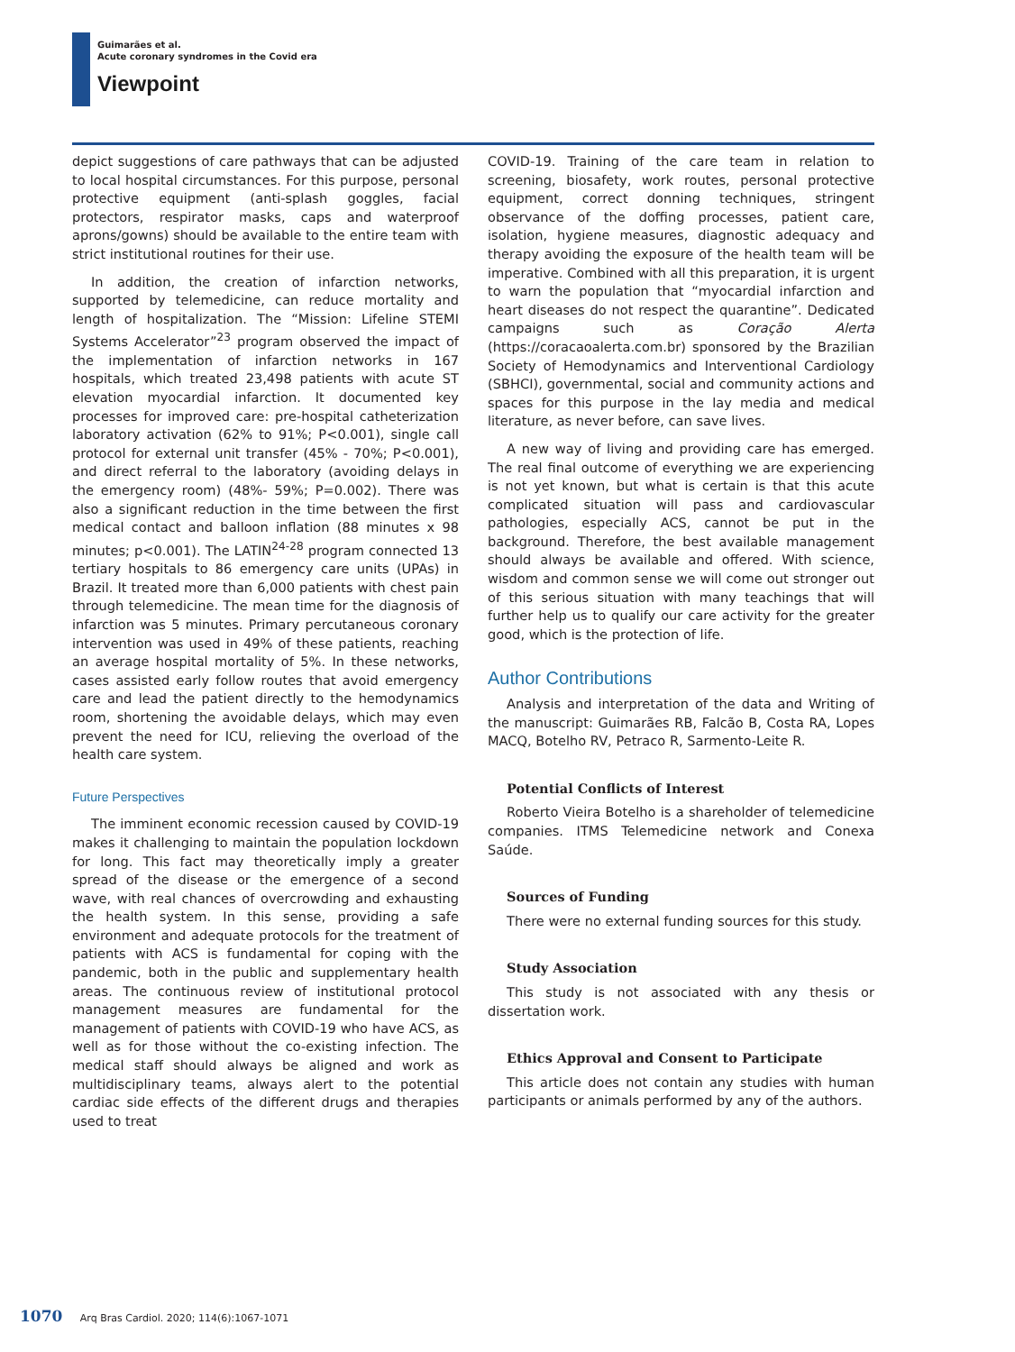Guimarães et al.
Acute coronary syndromes in the Covid era
Viewpoint
depict suggestions of care pathways that can be adjusted to local hospital circumstances. For this purpose, personal protective equipment (anti-splash goggles, facial protectors, respirator masks, caps and waterproof aprons/gowns) should be available to the entire team with strict institutional routines for their use.
In addition, the creation of infarction networks, supported by telemedicine, can reduce mortality and length of hospitalization. The “Mission: Lifeline STEMI Systems Accelerator”<sup>23</sup> program observed the impact of the implementation of infarction networks in 167 hospitals, which treated 23,498 patients with acute ST elevation myocardial infarction. It documented key processes for improved care: pre-hospital catheterization laboratory activation (62% to 91%; P<0.001), single call protocol for external unit transfer (45% - 70%; P<0.001), and direct referral to the laboratory (avoiding delays in the emergency room) (48%- 59%; P=0.002). There was also a significant reduction in the time between the first medical contact and balloon inflation (88 minutes x 98 minutes; p<0.001). The LATIN<sup>24-28</sup> program connected 13 tertiary hospitals to 86 emergency care units (UPAs) in Brazil. It treated more than 6,000 patients with chest pain through telemedicine. The mean time for the diagnosis of infarction was 5 minutes. Primary percutaneous coronary intervention was used in 49% of these patients, reaching an average hospital mortality of 5%. In these networks, cases assisted early follow routes that avoid emergency care and lead the patient directly to the hemodynamics room, shortening the avoidable delays, which may even prevent the need for ICU, relieving the overload of the health care system.
Future Perspectives
The imminent economic recession caused by COVID-19 makes it challenging to maintain the population lockdown for long. This fact may theoretically imply a greater spread of the disease or the emergence of a second wave, with real chances of overcrowding and exhausting the health system. In this sense, providing a safe environment and adequate protocols for the treatment of patients with ACS is fundamental for coping with the pandemic, both in the public and supplementary health areas. The continuous review of institutional protocol management measures are fundamental for the management of patients with COVID-19 who have ACS, as well as for those without the co-existing infection. The medical staff should always be aligned and work as multidisciplinary teams, always alert to the potential cardiac side effects of the different drugs and therapies used to treat
COVID-19. Training of the care team in relation to screening, biosafety, work routes, personal protective equipment, correct donning techniques, stringent observance of the doffing processes, patient care, isolation, hygiene measures, diagnostic adequacy and therapy avoiding the exposure of the health team will be imperative. Combined with all this preparation, it is urgent to warn the population that “myocardial infarction and heart diseases do not respect the quarantine”. Dedicated campaigns such as Coração Alerta (https://coracaoalerta.com.br) sponsored by the Brazilian Society of Hemodynamics and Interventional Cardiology (SBHCI), governmental, social and community actions and spaces for this purpose in the lay media and medical literature, as never before, can save lives.
A new way of living and providing care has emerged. The real final outcome of everything we are experiencing is not yet known, but what is certain is that this acute complicated situation will pass and cardiovascular pathologies, especially ACS, cannot be put in the background. Therefore, the best available management should always be available and offered. With science, wisdom and common sense we will come out stronger out of this serious situation with many teachings that will further help us to qualify our care activity for the greater good, which is the protection of life.
Author Contributions
Analysis and interpretation of the data and Writing of the manuscript: Guimarães RB, Falcão B, Costa RA, Lopes MACQ, Botelho RV, Petraco R, Sarmento-Leite R.
Potential Conflicts of Interest
Roberto Vieira Botelho is a shareholder of telemedicine companies. ITMS Telemedicine network and Conexa Saúde.
Sources of Funding
There were no external funding sources for this study.
Study Association
This study is not associated with any thesis or dissertation work.
Ethics Approval and Consent to Participate
This article does not contain any studies with human participants or animals performed by any of the authors.
1070 Arq Bras Cardiol. 2020; 114(6):1067-1071